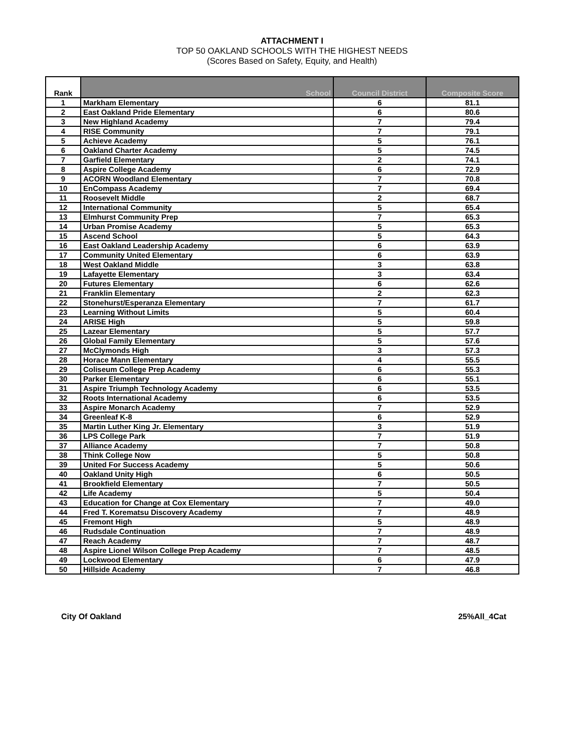ATTACHMENT I
TOP 50 OAKLAND SCHOOLS WITH THE HIGHEST NEEDS
(Scores Based on Safety, Equity, and Health)
| Rank | School | Council District | Composite Score |
| --- | --- | --- | --- |
| 1 | Markham Elementary | 6 | 81.1 |
| 2 | East Oakland Pride Elementary | 6 | 80.6 |
| 3 | New Highland Academy | 7 | 79.4 |
| 4 | RISE Community | 7 | 79.1 |
| 5 | Achieve Academy | 5 | 76.1 |
| 6 | Oakland Charter Academy | 5 | 74.5 |
| 7 | Garfield Elementary | 2 | 74.1 |
| 8 | Aspire College Academy | 6 | 72.9 |
| 9 | ACORN Woodland Elementary | 7 | 70.8 |
| 10 | EnCompass Academy | 7 | 69.4 |
| 11 | Roosevelt Middle | 2 | 68.7 |
| 12 | International Community | 5 | 65.4 |
| 13 | Elmhurst Community Prep | 7 | 65.3 |
| 14 | Urban Promise Academy | 5 | 65.3 |
| 15 | Ascend School | 5 | 64.3 |
| 16 | East Oakland Leadership Academy | 6 | 63.9 |
| 17 | Community United Elementary | 6 | 63.9 |
| 18 | West Oakland Middle | 3 | 63.8 |
| 19 | Lafayette Elementary | 3 | 63.4 |
| 20 | Futures Elementary | 6 | 62.6 |
| 21 | Franklin Elementary | 2 | 62.3 |
| 22 | Stonehurst/Esperanza Elementary | 7 | 61.7 |
| 23 | Learning Without Limits | 5 | 60.4 |
| 24 | ARISE High | 5 | 59.8 |
| 25 | Lazear Elementary | 5 | 57.7 |
| 26 | Global Family Elementary | 5 | 57.6 |
| 27 | McClymonds High | 3 | 57.3 |
| 28 | Horace Mann Elementary | 4 | 55.5 |
| 29 | Coliseum College Prep Academy | 6 | 55.3 |
| 30 | Parker Elementary | 6 | 55.1 |
| 31 | Aspire Triumph Technology Academy | 6 | 53.5 |
| 32 | Roots International Academy | 6 | 53.5 |
| 33 | Aspire Monarch Academy | 7 | 52.9 |
| 34 | Greenleaf K-8 | 6 | 52.9 |
| 35 | Martin Luther King Jr. Elementary | 3 | 51.9 |
| 36 | LPS College Park | 7 | 51.9 |
| 37 | Alliance Academy | 7 | 50.8 |
| 38 | Think College Now | 5 | 50.8 |
| 39 | United For Success Academy | 5 | 50.6 |
| 40 | Oakland Unity High | 6 | 50.5 |
| 41 | Brookfield Elementary | 7 | 50.5 |
| 42 | Life Academy | 5 | 50.4 |
| 43 | Education for Change at Cox Elementary | 7 | 49.0 |
| 44 | Fred T. Korematsu Discovery Academy | 7 | 48.9 |
| 45 | Fremont High | 5 | 48.9 |
| 46 | Rudsdale Continuation | 7 | 48.9 |
| 47 | Reach Academy | 7 | 48.7 |
| 48 | Aspire Lionel Wilson College Prep Academy | 7 | 48.5 |
| 49 | Lockwood Elementary | 6 | 47.9 |
| 50 | Hillside Academy | 7 | 46.8 |
City Of Oakland 25%All_4Cat